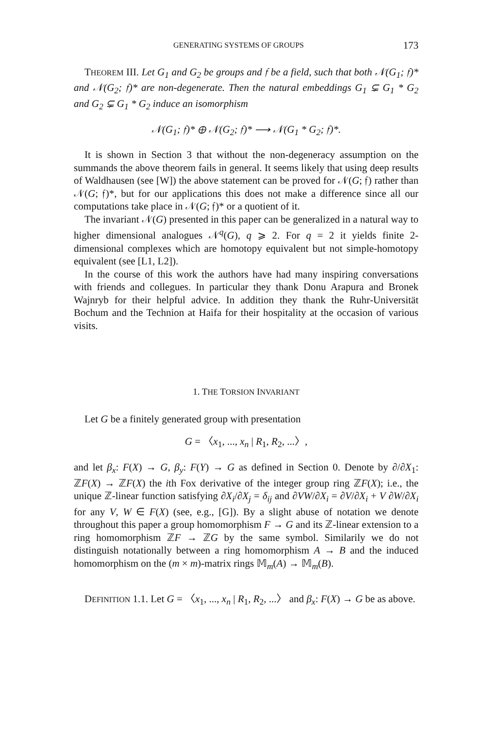GENERATING SYSTEMS OF GROUPS 173
THEOREM III. Let G<sub>1</sub> and G<sub>2</sub> be groups and 𝔣 be a field, such that both 𝒩(G<sub>1</sub>; 𝔣)* and 𝒩(G<sub>2</sub>; 𝔣)* are non-degenerate. Then the natural embeddings G<sub>1</sub> ⊊ G<sub>1</sub> * G<sub>2</sub> and G<sub>2</sub> ⊊ G<sub>1</sub> * G<sub>2</sub> induce an isomorphism
𝒩(G<sub>1</sub>; 𝔣)* ⊕ 𝒩(G<sub>2</sub>; 𝔣)* ⟶ 𝒩(G<sub>1</sub> * G<sub>2</sub>; 𝔣)*.
It is shown in Section 3 that without the non-degeneracy assumption on the summands the above theorem fails in general. It seems likely that using deep results of Waldhausen (see [W]) the above statement can be proved for 𝒩(G; 𝔣) rather than 𝒩(G; 𝔣)*, but for our applications this does not make a difference since all our computations take place in 𝒩(G; 𝔣)* or a quotient of it.
The invariant 𝒩(G) presented in this paper can be generalized in a natural way to higher dimensional analogues 𝒩<sup>q</sup>(G), q ⩾ 2. For q = 2 it yields finite 2-dimensional complexes which are homotopy equivalent but not simple-homotopy equivalent (see [L1, L2]).
In the course of this work the authors have had many inspiring conversations with friends and collegues. In particular they thank Donu Arapura and Bronek Wajnryb for their helpful advice. In addition they thank the Ruhr-Universität Bochum and the Technion at Haifa for their hospitality at the occasion of various visits.
1. THE TORSION INVARIANT
Let G be a finitely generated group with presentation
G = 〈x<sub>1</sub>, ..., x<sub>n</sub> | R<sub>1</sub>, R<sub>2</sub>, ...〉,
and let β<sub>x</sub>: F(X) → G, β<sub>y</sub>: F(Y) → G as defined in Section 0. Denote by ∂/∂X<sub>1</sub>: ℤF(X) → ℤF(X) the ith Fox derivative of the integer group ring ℤF(X); i.e., the unique ℤ-linear function satisfying ∂X<sub>i</sub>/∂X<sub>j</sub> = δ<sub>ij</sub> and ∂VW/∂X<sub>i</sub> = ∂V/∂X<sub>i</sub> + V ∂W/∂X<sub>i</sub> for any V, W ∈ F(X) (see, e.g., [G]). By a slight abuse of notation we denote throughout this paper a group homomorphism F → G and its ℤ-linear extension to a ring homomorphism ℤF → ℤG by the same symbol. Similarily we do not distinguish notationally between a ring homomorphism A → B and the induced homomorphism on the (m × m)-matrix rings 𝕄<sub>m</sub>(A) → 𝕄<sub>m</sub>(B).
DEFINITION 1.1. Let G = 〈x<sub>1</sub>, ..., x<sub>n</sub> | R<sub>1</sub>, R<sub>2</sub>, ...〉 and β<sub>x</sub>: F(X) → G be as above.